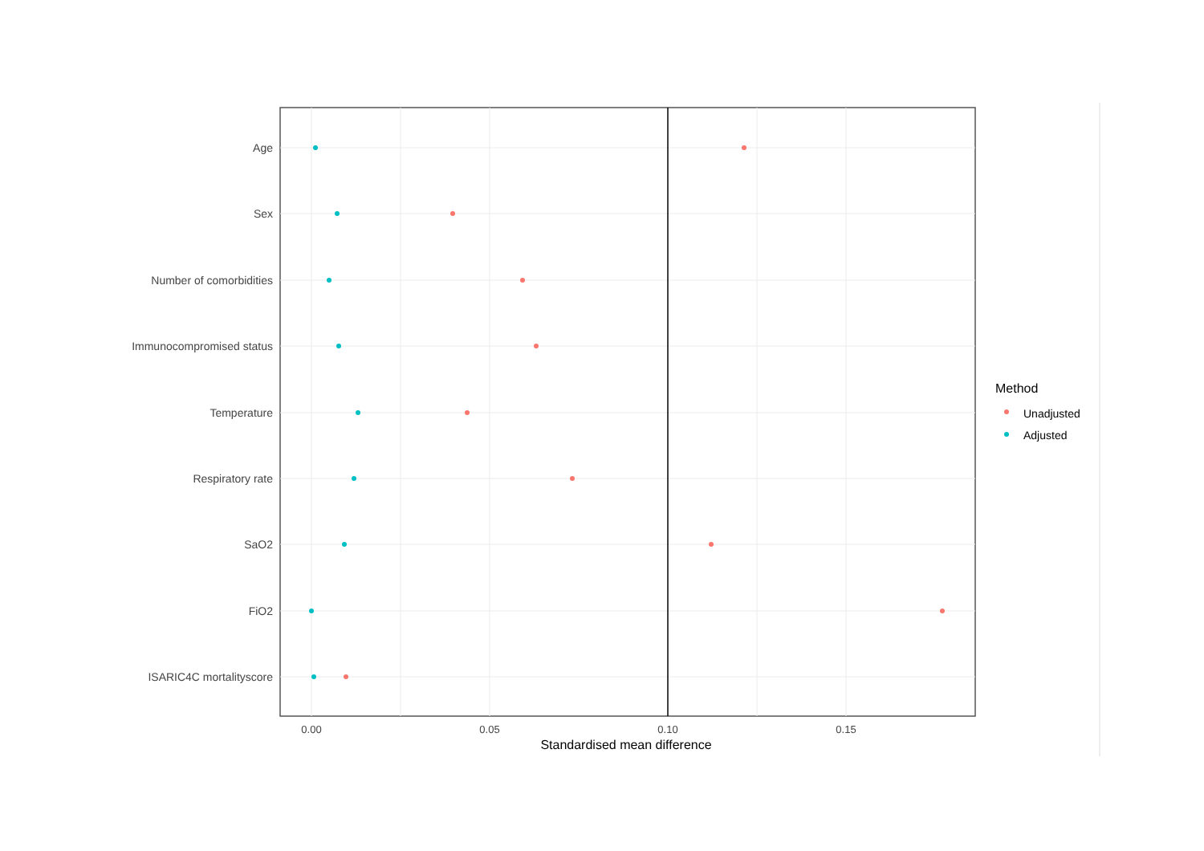Age
Sex
Number of comorbidities
Immunocompromised status
Temperature
Respiratory rate
SaO2
FiO2
ISARIC4C mortalityscore
0.00
0.05
0.10
0.15
Standardised mean difference
Method
Unadjusted
Adjusted